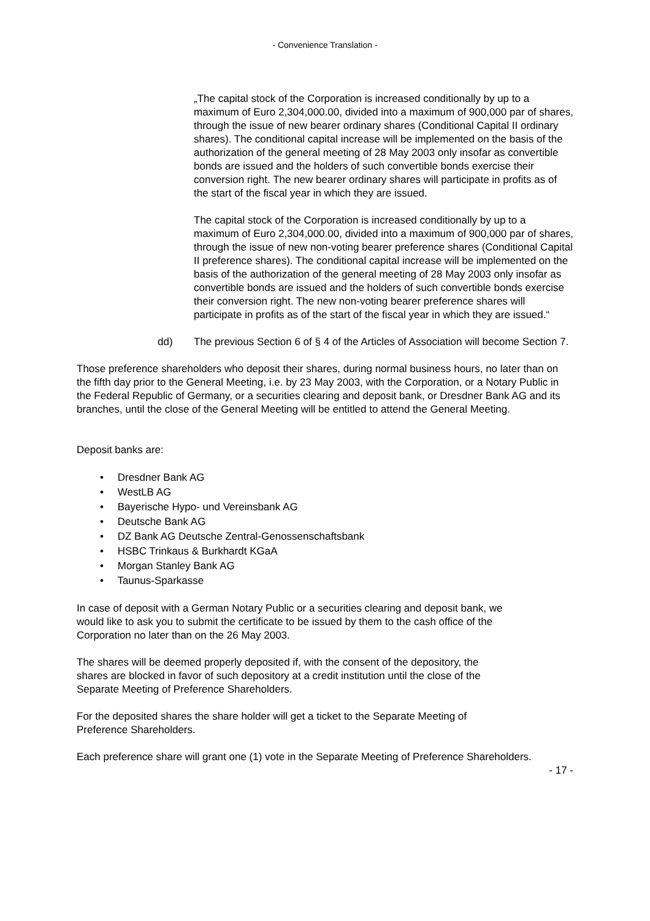- Convenience Translation -
„The capital stock of the Corporation is increased conditionally by up to a maximum of Euro 2,304,000.00, divided into a maximum of 900,000 par of shares, through the issue of new bearer ordinary shares (Conditional Capital II ordinary shares). The conditional capital increase will be implemented on the basis of the authorization of the general meeting of 28 May 2003 only insofar as convertible bonds are issued and the holders of such convertible bonds exercise their conversion right. The new bearer ordinary shares will participate in profits as of the start of the fiscal year in which they are issued.
The capital stock of the Corporation is increased conditionally by up to a maximum of Euro 2,304,000.00, divided into a maximum of 900,000 par of shares, through the issue of new non-voting bearer preference shares (Conditional Capital II preference shares). The conditional capital increase will be implemented on the basis of the authorization of the general meeting of 28 May 2003 only insofar as convertible bonds are issued and the holders of such convertible bonds exercise their conversion right. The new non-voting bearer preference shares will participate in profits as of the start of the fiscal year in which they are issued.“
dd) The previous Section 6 of § 4 of the Articles of Association will become Section 7.
Those preference shareholders who deposit their shares, during normal business hours, no later than on the fifth day prior to the General Meeting, i.e. by 23 May 2003, with the Corporation, or a Notary Public in the Federal Republic of Germany, or a securities clearing and deposit bank, or Dresdner Bank AG and its branches, until the close of the General Meeting will be entitled to attend the General Meeting.
Deposit banks are:
• Dresdner Bank AG
• WestLB AG
• Bayerische Hypo- und Vereinsbank AG
• Deutsche Bank AG
• DZ Bank AG Deutsche Zentral-Genossenschaftsbank
• HSBC Trinkaus & Burkhardt KGaA
• Morgan Stanley Bank AG
• Taunus-Sparkasse
In case of deposit with a German Notary Public or a securities clearing and deposit bank, we would like to ask you to submit the certificate to be issued by them to the cash office of the Corporation no later than on the 26 May 2003.
The shares will be deemed properly deposited if, with the consent of the depository, the shares are blocked in favor of such depository at a credit institution until the close of the Separate Meeting of Preference Shareholders.
For the deposited shares the share holder will get a ticket to the Separate Meeting of Preference Shareholders.
Each preference share will grant one (1) vote in the Separate Meeting of Preference Shareholders.
- 17 -